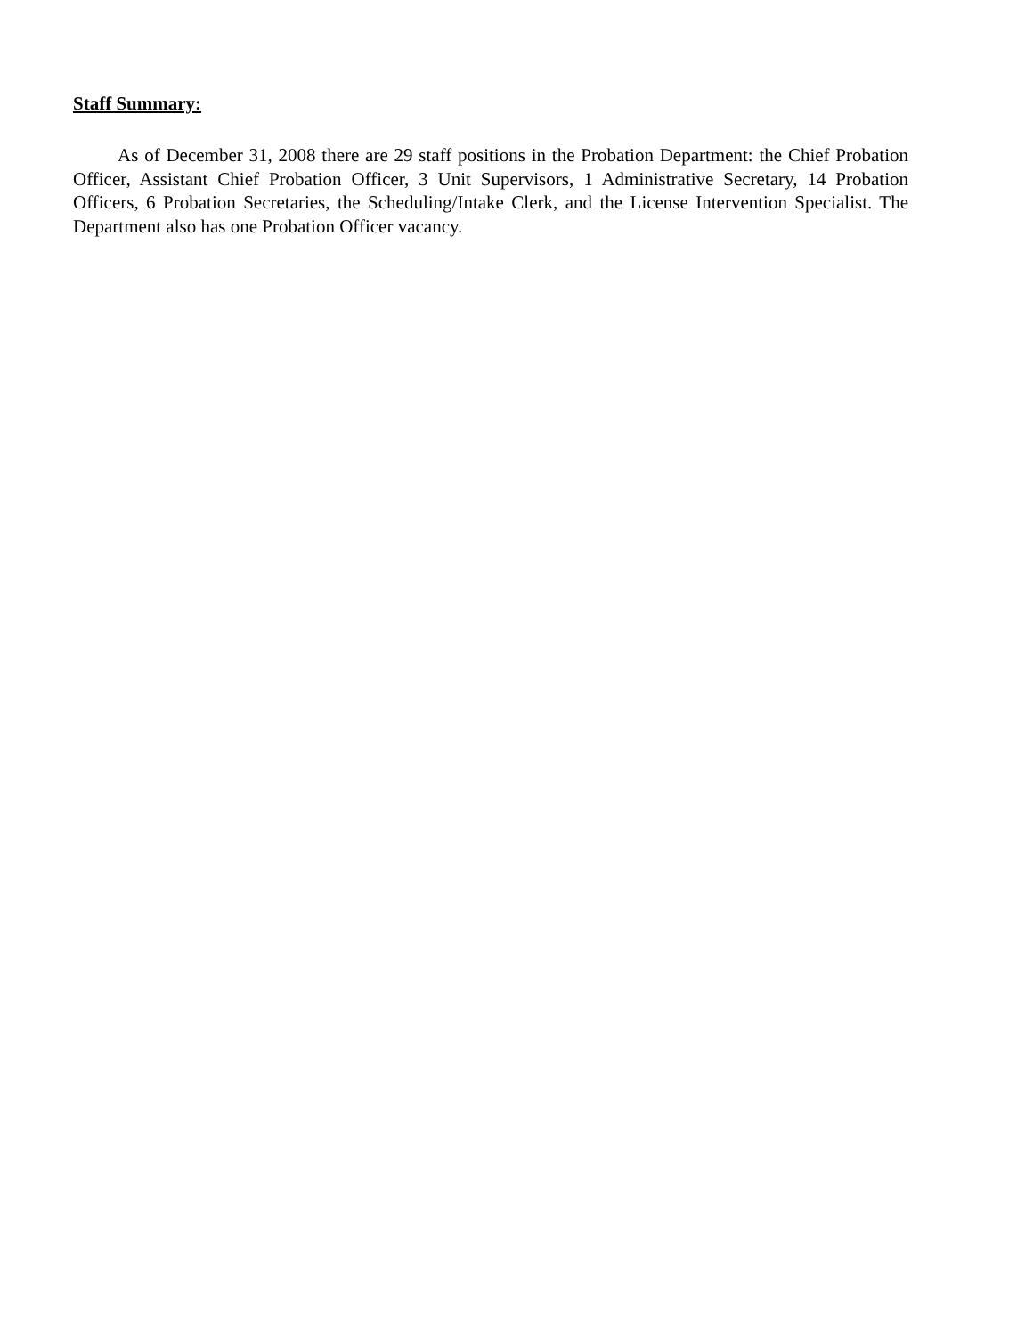Staff Summary:
As of December 31, 2008 there are 29 staff positions in the Probation Department: the Chief Probation Officer, Assistant Chief Probation Officer, 3 Unit Supervisors, 1 Administrative Secretary, 14 Probation Officers, 6 Probation Secretaries, the Scheduling/Intake Clerk, and the License Intervention Specialist. The Department also has one Probation Officer vacancy.